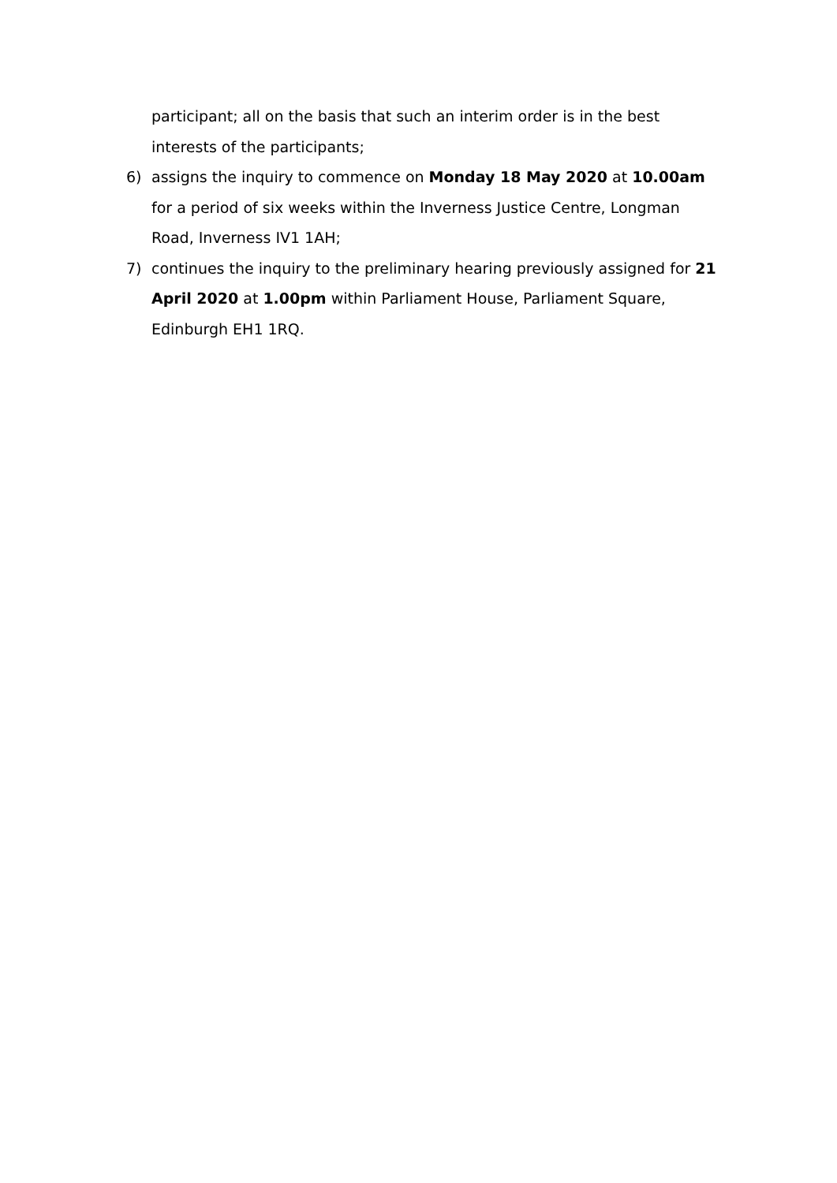participant; all on the basis that such an interim order is in the best interests of the participants;
6) assigns the inquiry to commence on Monday 18 May 2020 at 10.00am for a period of six weeks within the Inverness Justice Centre, Longman Road, Inverness IV1 1AH;
7) continues the inquiry to the preliminary hearing previously assigned for 21 April 2020 at 1.00pm within Parliament House, Parliament Square, Edinburgh EH1 1RQ.